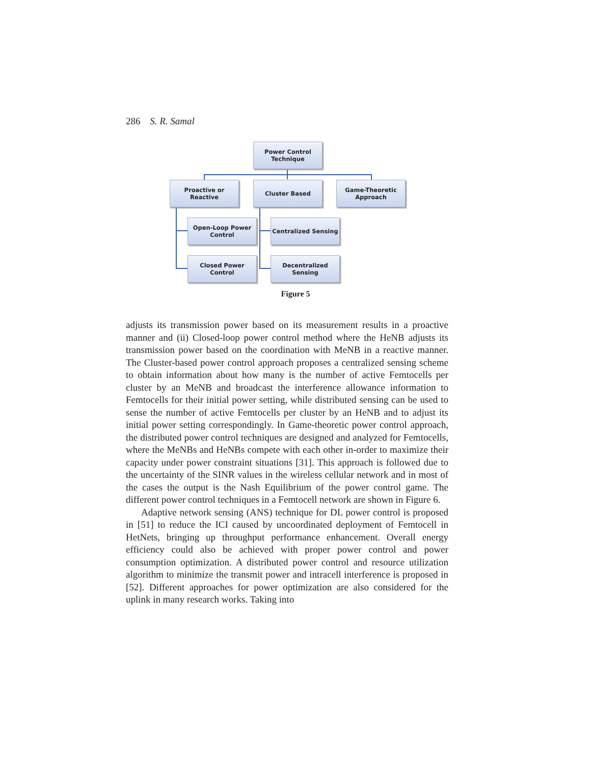286 S. R. Samal
Power Control
Technique
Proactive or
Reactive
Cluster Based
Game-Theoretic
Approach
Open-Loop Power
Control
Centralized Sensing
Closed Power
Control
Decentralized
Sensing
Figure 5
adjusts its transmission power based on its measurement results in a proactive manner and (ii) Closed-loop power control method where the HeNB adjusts its transmission power based on the coordination with MeNB in a reactive manner. The Cluster-based power control approach proposes a centralized sensing scheme to obtain information about how many is the number of active Femtocells per cluster by an MeNB and broadcast the interference allowance information to Femtocells for their initial power setting, while distributed sensing can be used to sense the number of active Femtocells per cluster by an HeNB and to adjust its initial power setting correspondingly. In Game-theoretic power control approach, the distributed power control techniques are designed and analyzed for Femtocells, where the MeNBs and HeNBs compete with each other in-order to maximize their capacity under power constraint situations [31]. This approach is followed due to the uncertainty of the SINR values in the wireless cellular network and in most of the cases the output is the Nash Equilibrium of the power control game. The different power control techniques in a Femtocell network are shown in Figure 6.
Adaptive network sensing (ANS) technique for DL power control is proposed in [51] to reduce the ICI caused by uncoordinated deployment of Femtocell in HetNets, bringing up throughput performance enhancement. Overall energy efficiency could also be achieved with proper power control and power consumption optimization. A distributed power control and resource utilization algorithm to minimize the transmit power and intracell interference is proposed in [52]. Different approaches for power optimization are also considered for the uplink in many research works. Taking into